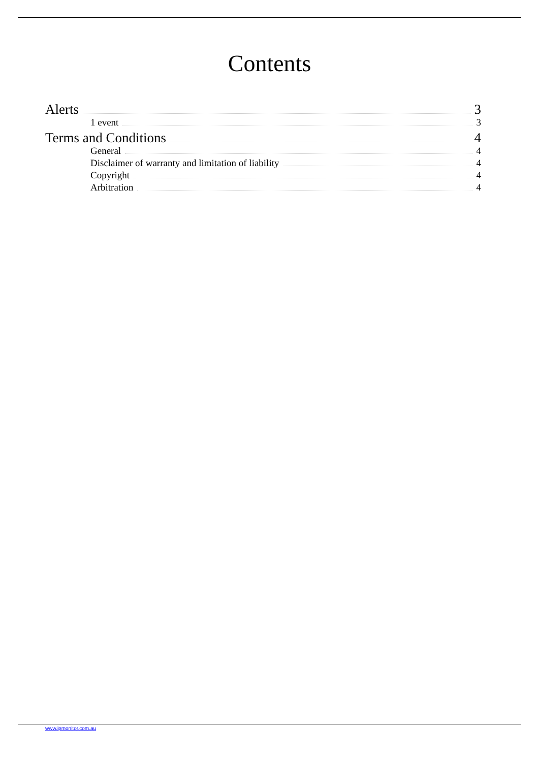Contents
Alerts 3
1 event 3
Terms and Conditions 4
General 4
Disclaimer of warranty and limitation of liability 4
Copyright 4
Arbitration 4
www.ipmonitor.com.au